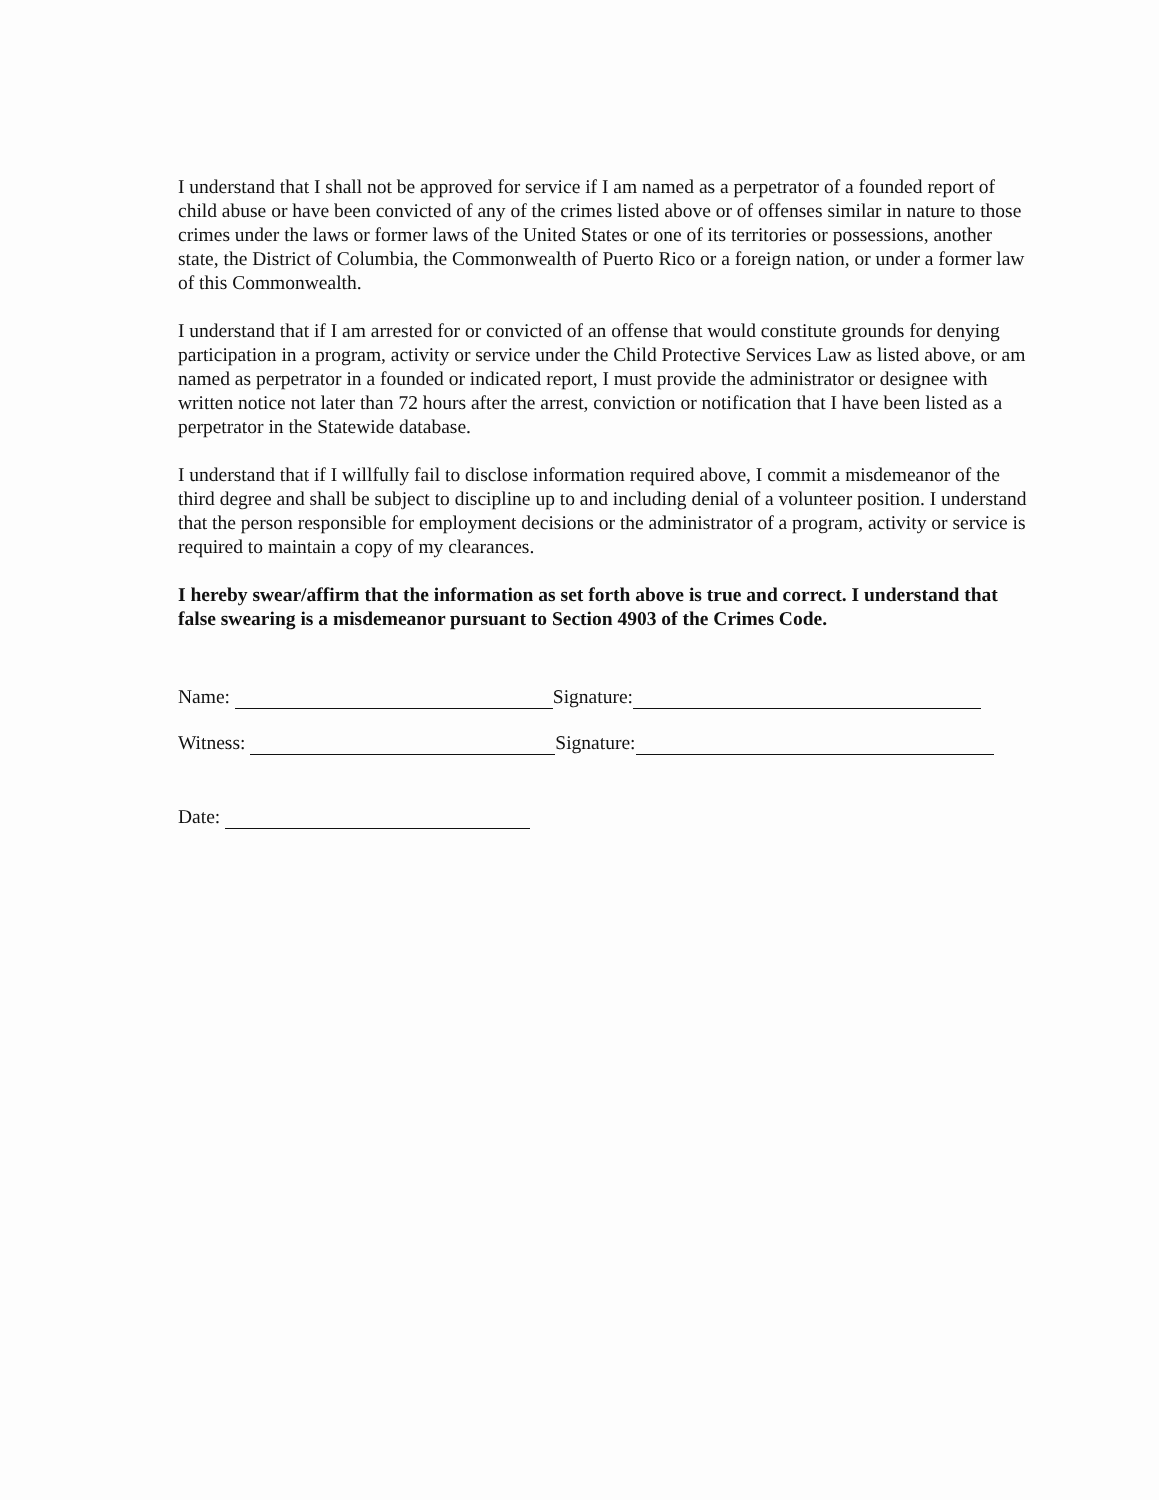I understand that I shall not be approved for service if I am named as a perpetrator of a founded report of child abuse or have been convicted of any of the crimes listed above or of offenses similar in nature to those crimes under the laws or former laws of the United States or one of its territories or possessions, another state, the District of Columbia, the Commonwealth of Puerto Rico or a foreign nation, or under a former law of this Commonwealth.
I understand that if I am arrested for or convicted of an offense that would constitute grounds for denying participation in a program, activity or service under the Child Protective Services Law as listed above, or am named as perpetrator in a founded or indicated report, I must provide the administrator or designee with written notice not later than 72 hours after the arrest, conviction or notification that I have been listed as a perpetrator in the Statewide database.
I understand that if I willfully fail to disclose information required above, I commit a misdemeanor of the third degree and shall be subject to discipline up to and including denial of a volunteer position. I understand that the person responsible for employment decisions or the administrator of a program, activity or service is required to maintain a copy of my clearances.
I hereby swear/affirm that the information as set forth above is true and correct. I understand that false swearing is a misdemeanor pursuant to Section 4903 of the Crimes Code.
Name: Signature:
Witness: Signature:
Date: